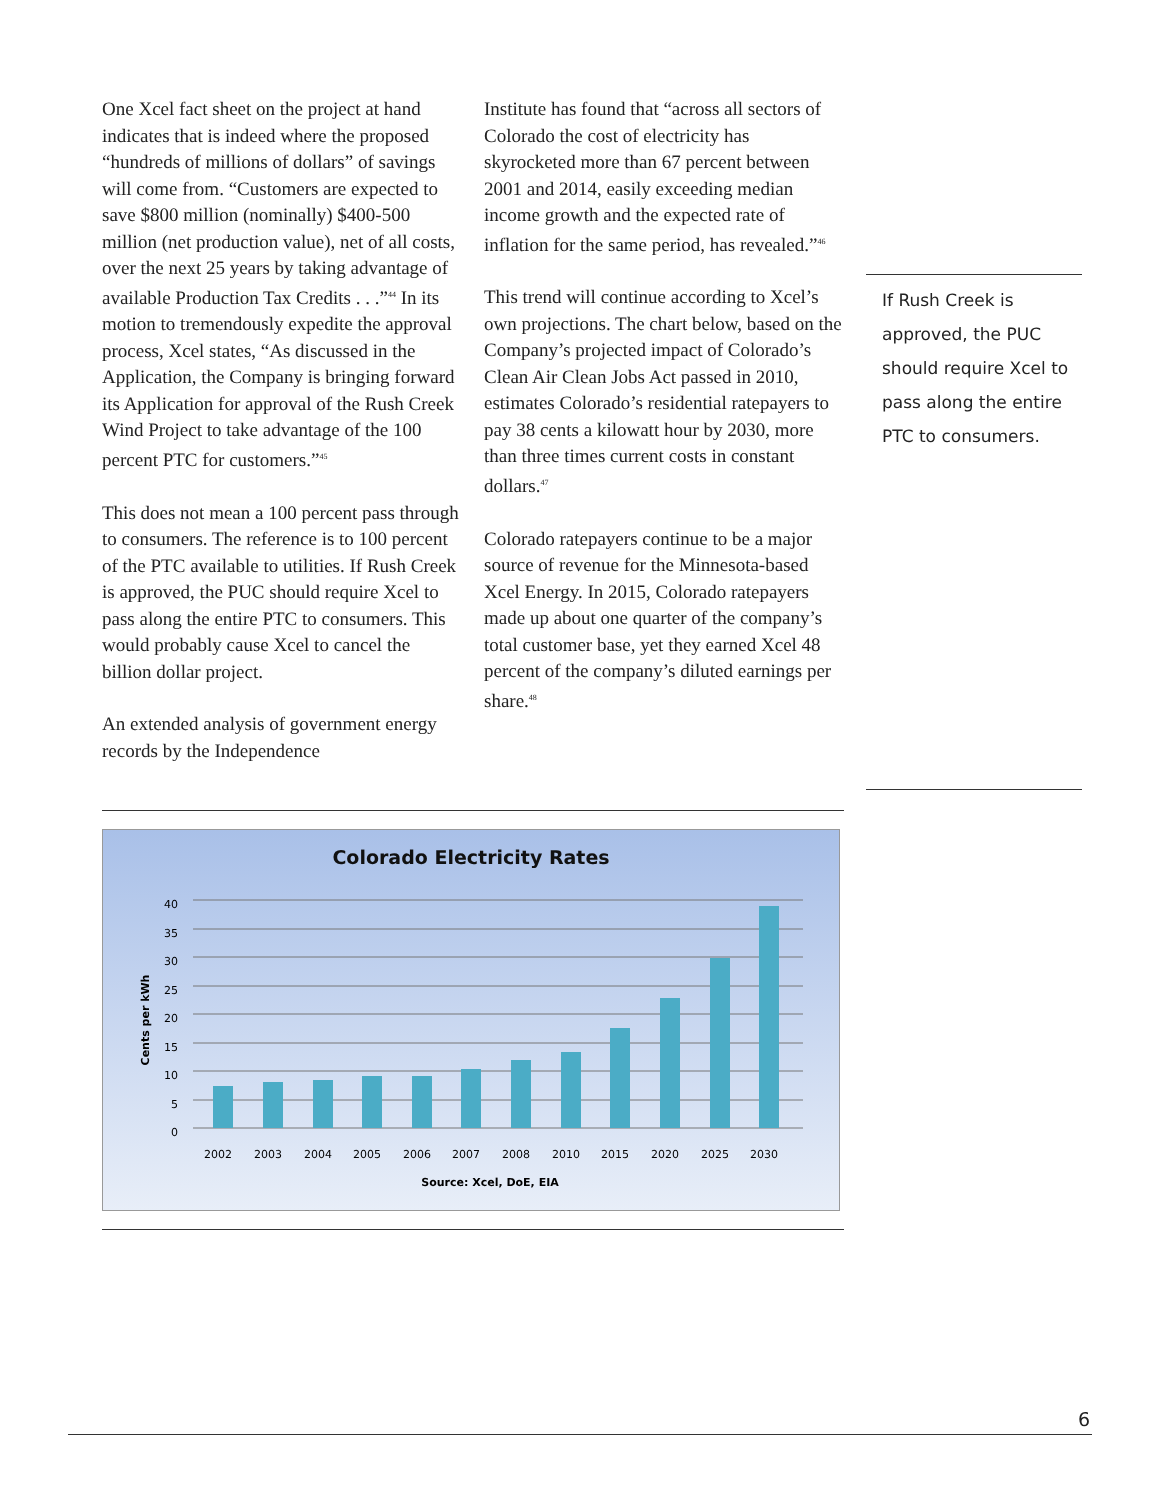One Xcel fact sheet on the project at hand indicates that is indeed where the proposed “hundreds of millions of dollars” of savings will come from. “Customers are expected to save $800 million (nominally) $400-500 million (net production value), net of all costs, over the next 25 years by taking advantage of available Production Tax Credits . . .”<sup>44</sup> In its motion to tremendously expedite the approval process, Xcel states, “As discussed in the Application, the Company is bringing forward its Application for approval of the Rush Creek Wind Project to take advantage of the 100 percent PTC for customers.”<sup>45</sup>
This does not mean a 100 percent pass through to consumers. The reference is to 100 percent of the PTC available to utilities. If Rush Creek is approved, the PUC should require Xcel to pass along the entire PTC to consumers. This would probably cause Xcel to cancel the billion dollar project.
An extended analysis of government energy records by the Independence
Institute has found that “across all sectors of Colorado the cost of electricity has skyrocketed more than 67 percent between 2001 and 2014, easily exceeding median income growth and the expected rate of inflation for the same period, has revealed.”<sup>46</sup>
This trend will continue according to Xcel’s own projections. The chart below, based on the Company’s projected impact of Colorado’s Clean Air Clean Jobs Act passed in 2010, estimates Colorado’s residential ratepayers to pay 38 cents a kilowatt hour by 2030, more than three times current costs in constant dollars.<sup>47</sup>
Colorado ratepayers continue to be a major source of revenue for the Minnesota-based Xcel Energy. In 2015, Colorado ratepayers made up about one quarter of the company’s total customer base, yet they earned Xcel 48 percent of the company’s diluted earnings per share.<sup>48</sup>
If Rush Creek is approved, the PUC should require Xcel to pass along the entire PTC to consumers.
Colorado Electricity Rates
0
5
10
15
20
25
30
35
40
Cents per kWh
2002
2003
2004
2005
2006
2007
2008
2010
2015
2020
2025
2030
Source: Xcel, DoE, EIA
6